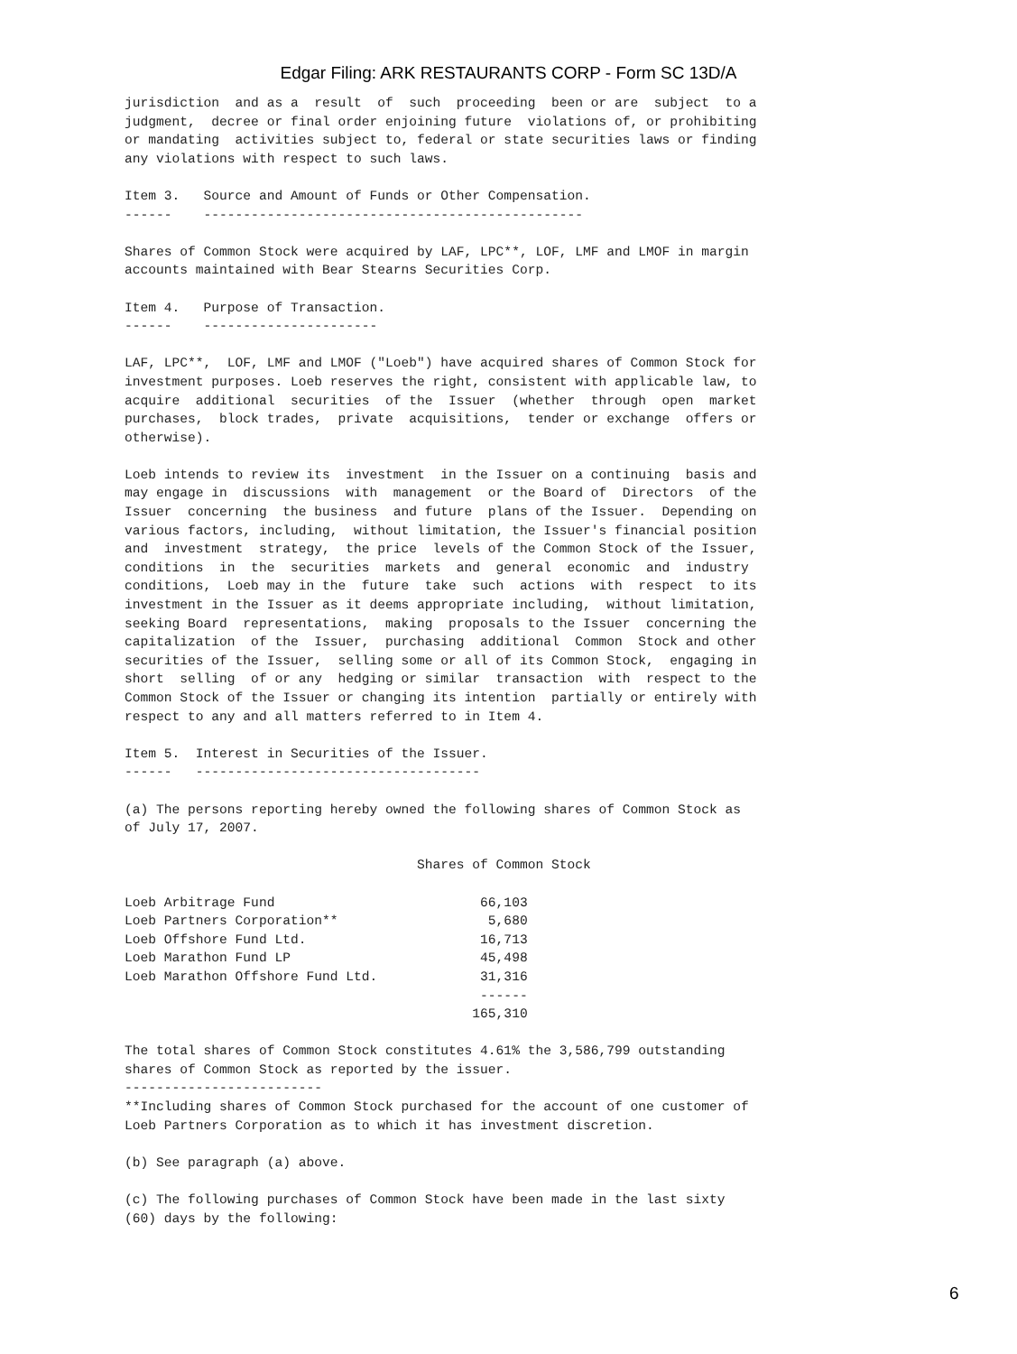Edgar Filing: ARK RESTAURANTS CORP - Form SC 13D/A
jurisdiction  and as a  result  of  such  proceeding  been or are  subject  to a
judgment,  decree or final order enjoining future  violations of, or prohibiting
or mandating  activities subject to, federal or state securities laws or finding
any violations with respect to such laws.

Item 3.   Source and Amount of Funds or Other Compensation.
------    ------------------------------------------------

Shares of Common Stock were acquired by LAF, LPC**, LOF, LMF and LMOF in margin
accounts maintained with Bear Stearns Securities Corp.

Item 4.   Purpose of Transaction.
------    ----------------------

LAF, LPC**,  LOF, LMF and LMOF ("Loeb") have acquired shares of Common Stock for
investment purposes. Loeb reserves the right, consistent with applicable law, to
acquire  additional  securities  of the  Issuer  (whether  through  open  market
purchases,  block trades,  private  acquisitions,  tender or exchange  offers or
otherwise).

Loeb intends to review its  investment  in the Issuer on a continuing  basis and
may engage in  discussions  with  management  or the Board of  Directors  of the
Issuer  concerning  the business  and future  plans of the Issuer.  Depending on
various factors, including,  without limitation, the Issuer's financial position
and  investment  strategy,  the price  levels of the Common Stock of the Issuer,
conditions  in  the  securities  markets  and  general  economic  and  industry
conditions,  Loeb may in the  future  take  such  actions  with  respect  to its
investment in the Issuer as it deems appropriate including,  without limitation,
seeking Board  representations,  making  proposals to the Issuer  concerning the
capitalization  of the  Issuer,  purchasing  additional  Common  Stock and other
securities of the Issuer,  selling some or all of its Common Stock,  engaging in
short  selling  of or any  hedging or similar  transaction  with  respect to the
Common Stock of the Issuer or changing its intention  partially or entirely with
respect to any and all matters referred to in Item 4.

Item 5.  Interest in Securities of the Issuer.
------   ------------------------------------

(a) The persons reporting hereby owned the following shares of Common Stock as
of July 17, 2007.

                                     Shares of Common Stock

Loeb Arbitrage Fund                          66,103
Loeb Partners Corporation**                   5,680
Loeb Offshore Fund Ltd.                      16,713
Loeb Marathon Fund LP                        45,498
Loeb Marathon Offshore Fund Ltd.             31,316
                                             ------
                                            165,310

The total shares of Common Stock constitutes 4.61% the 3,586,799 outstanding
shares of Common Stock as reported by the issuer.
-------------------------
**Including shares of Common Stock purchased for the account of one customer of
Loeb Partners Corporation as to which it has investment discretion.

(b) See paragraph (a) above.

(c) The following purchases of Common Stock have been made in the last sixty
(60) days by the following:
6